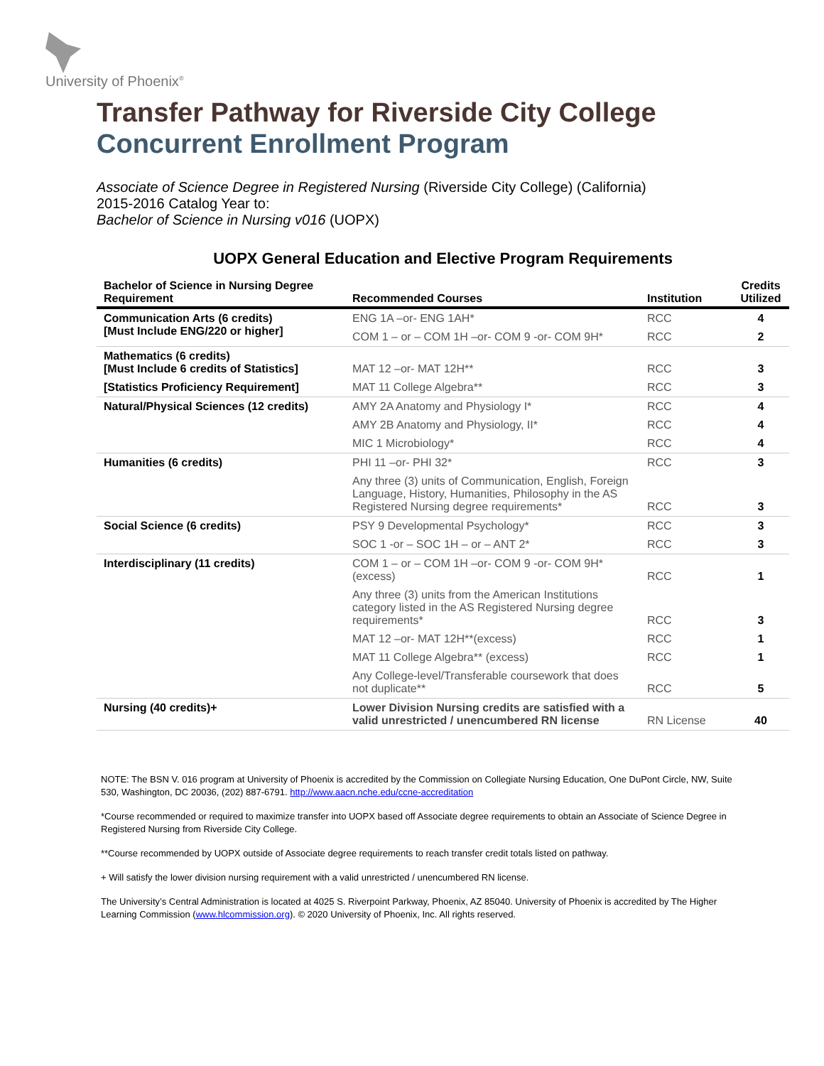University of Phoenix<sup>®</sup>
Transfer Pathway for Riverside City College
Concurrent Enrollment Program
Associate of Science Degree in Registered Nursing (Riverside City College) (California)
2015-2016 Catalog Year to:
Bachelor of Science in Nursing v016 (UOPX)
UOPX General Education and Elective Program Requirements
| Bachelor of Science in Nursing Degree Requirement | Recommended Courses | Institution | Credits Utilized |
| --- | --- | --- | --- |
| Communication Arts (6 credits) [Must Include ENG/220 or higher] | ENG 1A –or- ENG 1AH* | RCC | 4 |
| | COM 1 – or – COM 1H –or- COM 9 -or- COM 9H* | RCC | 2 |
| Mathematics (6 credits) [Must Include 6 credits of Statistics] | MAT 12 –or- MAT 12H** | RCC | 3 |
| [Statistics Proficiency Requirement] | MAT 11 College Algebra** | RCC | 3 |
| Natural/Physical Sciences (12 credits) | AMY 2A Anatomy and Physiology I* | RCC | 4 |
| | AMY 2B Anatomy and Physiology, II* | RCC | 4 |
| | MIC 1 Microbiology* | RCC | 4 |
| Humanities (6 credits) | PHI 11 –or- PHI 32* | RCC | 3 |
| | Any three (3) units of Communication, English, Foreign Language, History, Humanities, Philosophy in the AS Registered Nursing degree requirements* | RCC | 3 |
| Social Science (6 credits) | PSY 9 Developmental Psychology* | RCC | 3 |
| | SOC 1 -or – SOC 1H – or – ANT 2* | RCC | 3 |
| Interdisciplinary (11 credits) | COM 1 – or – COM 1H –or- COM 9 -or- COM 9H* (excess) | RCC | 1 |
| | Any three (3) units from the American Institutions category listed in the AS Registered Nursing degree requirements* | RCC | 3 |
| | MAT 12 –or- MAT 12H**(excess) | RCC | 1 |
| | MAT 11 College Algebra** (excess) | RCC | 1 |
| | Any College-level/Transferable coursework that does not duplicate** | RCC | 5 |
| Nursing (40 credits)+ | Lower Division Nursing credits are satisfied with a valid unrestricted / unencumbered RN license | RN License | 40 |
NOTE: The BSN V. 016 program at University of Phoenix is accredited by the Commission on Collegiate Nursing Education, One DuPont Circle, NW, Suite 530, Washington, DC 20036, (202) 887-6791. http://www.aacn.nche.edu/ccne-accreditation
*Course recommended or required to maximize transfer into UOPX based off Associate degree requirements to obtain an Associate of Science Degree in Registered Nursing from Riverside City College.
**Course recommended by UOPX outside of Associate degree requirements to reach transfer credit totals listed on pathway.
+ Will satisfy the lower division nursing requirement with a valid unrestricted / unencumbered RN license.
The University’s Central Administration is located at 4025 S. Riverpoint Parkway, Phoenix, AZ 85040. University of Phoenix is accredited by The Higher Learning Commission (www.hlcommission.org). © 2020 University of Phoenix, Inc. All rights reserved.